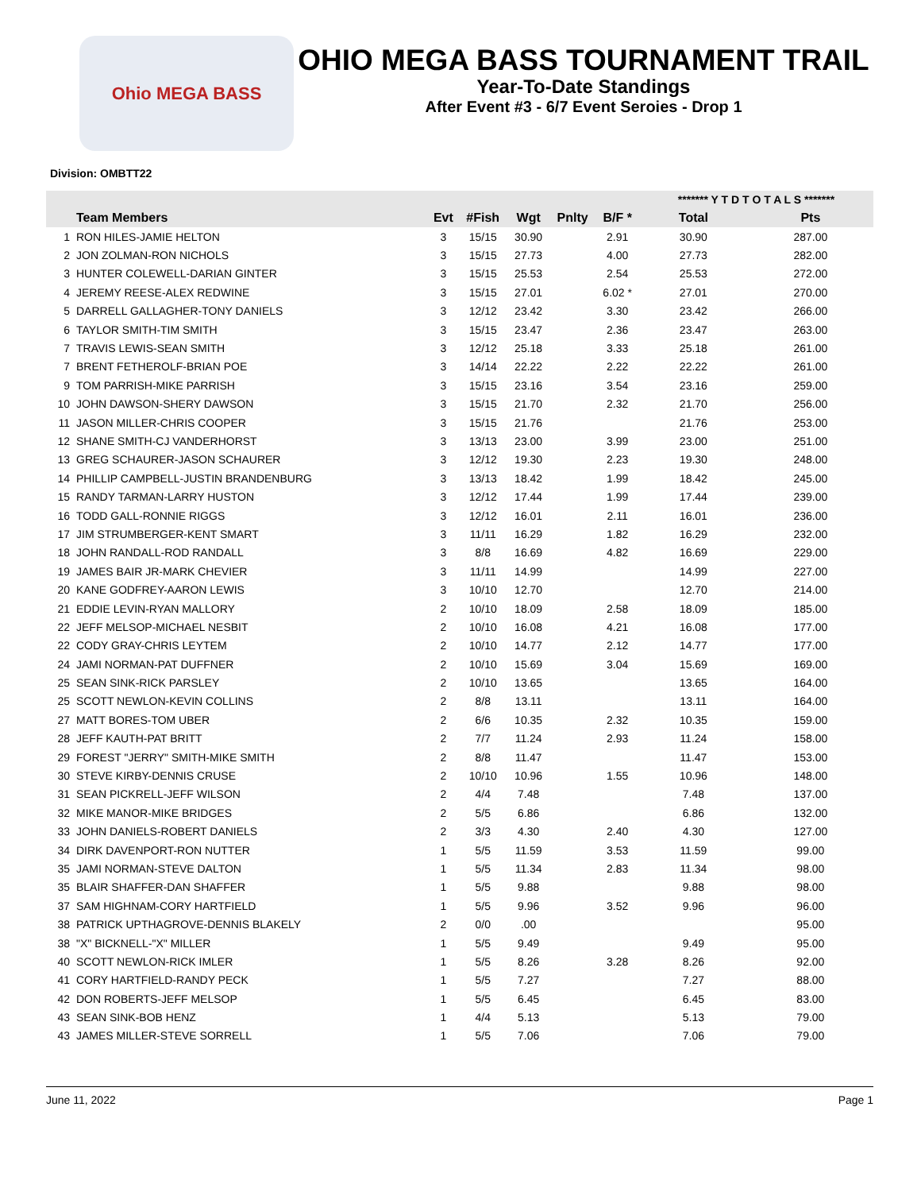Ohio MEGA BASS
OHIO MEGA BASS TOURNAMENT TRAIL
Year-To-Date Standings
After Event #3 - 6/7 Event Seroies - Drop 1
Division: OMBTT22
| | | | | | | | ******* Y T D T O T A L S ******* | |
| --- | --- | --- | --- | --- | --- | --- | --- | --- |
| | Team Members | Evt | #Fish | Wgt | Pnlty | B/F * | Total | Pts |
| 1 | RON HILES-JAMIE HELTON | 3 | 15/15 | 30.90 | | 2.91 | 30.90 | 287.00 |
| 2 | JON ZOLMAN-RON NICHOLS | 3 | 15/15 | 27.73 | | 4.00 | 27.73 | 282.00 |
| 3 | HUNTER COLEWELL-DARIAN GINTER | 3 | 15/15 | 25.53 | | 2.54 | 25.53 | 272.00 |
| 4 | JEREMY REESE-ALEX REDWINE | 3 | 15/15 | 27.01 | | 6.02 * | 27.01 | 270.00 |
| 5 | DARRELL GALLAGHER-TONY DANIELS | 3 | 12/12 | 23.42 | | 3.30 | 23.42 | 266.00 |
| 6 | TAYLOR SMITH-TIM SMITH | 3 | 15/15 | 23.47 | | 2.36 | 23.47 | 263.00 |
| 7 | TRAVIS LEWIS-SEAN SMITH | 3 | 12/12 | 25.18 | | 3.33 | 25.18 | 261.00 |
| 7 | BRENT FETHEROLF-BRIAN POE | 3 | 14/14 | 22.22 | | 2.22 | 22.22 | 261.00 |
| 9 | TOM PARRISH-MIKE PARRISH | 3 | 15/15 | 23.16 | | 3.54 | 23.16 | 259.00 |
| 10 | JOHN DAWSON-SHERY DAWSON | 3 | 15/15 | 21.70 | | 2.32 | 21.70 | 256.00 |
| 11 | JASON MILLER-CHRIS COOPER | 3 | 15/15 | 21.76 | | | 21.76 | 253.00 |
| 12 | SHANE SMITH-CJ VANDERHORST | 3 | 13/13 | 23.00 | | 3.99 | 23.00 | 251.00 |
| 13 | GREG SCHAURER-JASON SCHAURER | 3 | 12/12 | 19.30 | | 2.23 | 19.30 | 248.00 |
| 14 | PHILLIP CAMPBELL-JUSTIN BRANDENBURG | 3 | 13/13 | 18.42 | | 1.99 | 18.42 | 245.00 |
| 15 | RANDY TARMAN-LARRY HUSTON | 3 | 12/12 | 17.44 | | 1.99 | 17.44 | 239.00 |
| 16 | TODD GALL-RONNIE RIGGS | 3 | 12/12 | 16.01 | | 2.11 | 16.01 | 236.00 |
| 17 | JIM STRUMBERGER-KENT SMART | 3 | 11/11 | 16.29 | | 1.82 | 16.29 | 232.00 |
| 18 | JOHN RANDALL-ROD RANDALL | 3 | 8/8 | 16.69 | | 4.82 | 16.69 | 229.00 |
| 19 | JAMES BAIR JR-MARK CHEVIER | 3 | 11/11 | 14.99 | | | 14.99 | 227.00 |
| 20 | KANE GODFREY-AARON LEWIS | 3 | 10/10 | 12.70 | | | 12.70 | 214.00 |
| 21 | EDDIE LEVIN-RYAN MALLORY | 2 | 10/10 | 18.09 | | 2.58 | 18.09 | 185.00 |
| 22 | JEFF MELSOP-MICHAEL NESBIT | 2 | 10/10 | 16.08 | | 4.21 | 16.08 | 177.00 |
| 22 | CODY GRAY-CHRIS LEYTEM | 2 | 10/10 | 14.77 | | 2.12 | 14.77 | 177.00 |
| 24 | JAMI NORMAN-PAT DUFFNER | 2 | 10/10 | 15.69 | | 3.04 | 15.69 | 169.00 |
| 25 | SEAN SINK-RICK PARSLEY | 2 | 10/10 | 13.65 | | | 13.65 | 164.00 |
| 25 | SCOTT NEWLON-KEVIN COLLINS | 2 | 8/8 | 13.11 | | | 13.11 | 164.00 |
| 27 | MATT BORES-TOM UBER | 2 | 6/6 | 10.35 | | 2.32 | 10.35 | 159.00 |
| 28 | JEFF KAUTH-PAT BRITT | 2 | 7/7 | 11.24 | | 2.93 | 11.24 | 158.00 |
| 29 | FOREST "JERRY" SMITH-MIKE SMITH | 2 | 8/8 | 11.47 | | | 11.47 | 153.00 |
| 30 | STEVE KIRBY-DENNIS CRUSE | 2 | 10/10 | 10.96 | | 1.55 | 10.96 | 148.00 |
| 31 | SEAN PICKRELL-JEFF WILSON | 2 | 4/4 | 7.48 | | | 7.48 | 137.00 |
| 32 | MIKE MANOR-MIKE BRIDGES | 2 | 5/5 | 6.86 | | | 6.86 | 132.00 |
| 33 | JOHN DANIELS-ROBERT DANIELS | 2 | 3/3 | 4.30 | | 2.40 | 4.30 | 127.00 |
| 34 | DIRK DAVENPORT-RON NUTTER | 1 | 5/5 | 11.59 | | 3.53 | 11.59 | 99.00 |
| 35 | JAMI NORMAN-STEVE DALTON | 1 | 5/5 | 11.34 | | 2.83 | 11.34 | 98.00 |
| 35 | BLAIR SHAFFER-DAN SHAFFER | 1 | 5/5 | 9.88 | | | 9.88 | 98.00 |
| 37 | SAM HIGHNAM-CORY HARTFIELD | 1 | 5/5 | 9.96 | | 3.52 | 9.96 | 96.00 |
| 38 | PATRICK UPTHAGROVE-DENNIS BLAKELY | 2 | 0/0 | .00 | | | | 95.00 |
| 38 | "X" BICKNELL-"X" MILLER | 1 | 5/5 | 9.49 | | | 9.49 | 95.00 |
| 40 | SCOTT NEWLON-RICK IMLER | 1 | 5/5 | 8.26 | | 3.28 | 8.26 | 92.00 |
| 41 | CORY HARTFIELD-RANDY PECK | 1 | 5/5 | 7.27 | | | 7.27 | 88.00 |
| 42 | DON ROBERTS-JEFF MELSOP | 1 | 5/5 | 6.45 | | | 6.45 | 83.00 |
| 43 | SEAN SINK-BOB HENZ | 1 | 4/4 | 5.13 | | | 5.13 | 79.00 |
| 43 | JAMES MILLER-STEVE SORRELL | 1 | 5/5 | 7.06 | | | 7.06 | 79.00 |
June 11, 2022 Page 1